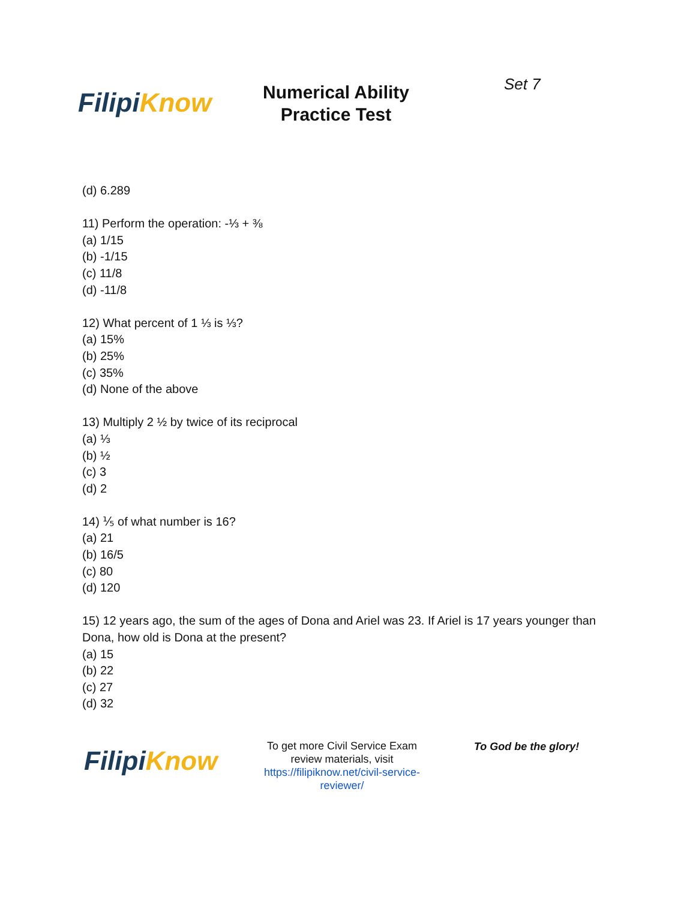Filipi Know
Numerical Ability Practice Test
Set 7
(d) 6.289
11) Perform the operation: -⅓ + ⅜
(a) 1/15
(b) -1/15
(c) 11/8
(d) -11/8
12) What percent of 1 ⅓ is ⅓?
(a) 15%
(b) 25%
(c) 35%
(d) None of the above
13) Multiply 2 ½ by twice of its reciprocal
(a) ⅓
(b) ½
(c) 3
(d) 2
14) ⅕ of what number is 16?
(a) 21
(b) 16/5
(c) 80
(d) 120
15) 12 years ago, the sum of the ages of Dona and Ariel was 23. If Ariel is 17 years younger than Dona, how old is Dona at the present?
(a) 15
(b) 22
(c) 27
(d) 32
Filipi Know
To get more Civil Service Exam review materials, visit https://filipiknow.net/civil-service-reviewer/
To God be the glory!